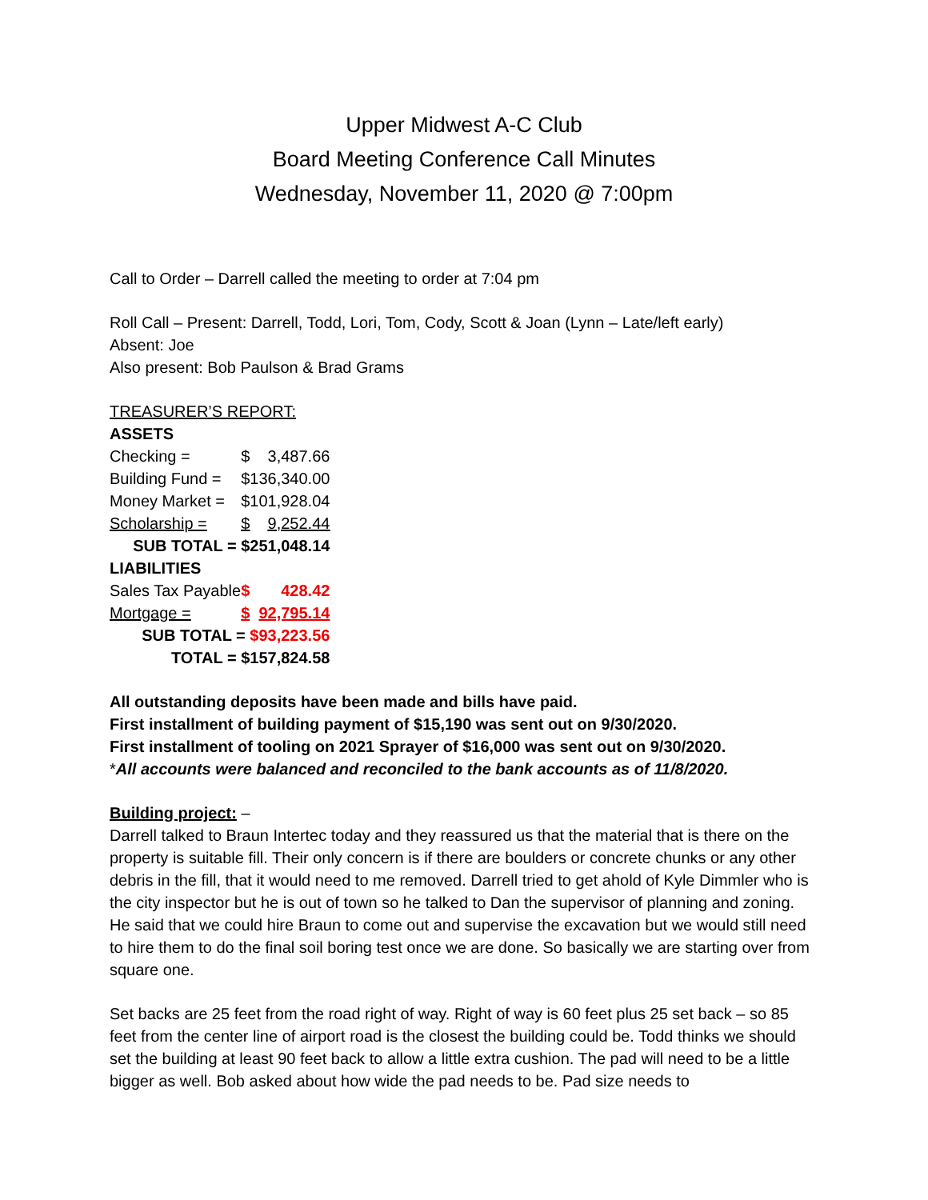Upper Midwest A-C Club
Board Meeting Conference Call Minutes
Wednesday, November 11, 2020 @ 7:00pm
Call to Order – Darrell called the meeting to order at 7:04 pm
Roll Call – Present: Darrell, Todd, Lori, Tom, Cody, Scott & Joan (Lynn – Late/left early)
Absent: Joe
Also present: Bob Paulson & Brad Grams
TREASURER’S REPORT:
| ASSETS | | |
| Checking = | $ | 3,487.66 |
| Building Fund = | $ | 136,340.00 |
| Money Market = | $ | 101,928.04 |
| Scholarship = | $ | 9,252.44 |
| SUB TOTAL = $251,048.14 | | |
| LIABILITIES | | |
| Sales Tax Payable | $ | 428.42 |
| Mortgage = | $ | 92,795.14 |
| SUB TOTAL = $93,223.56 | | |
| TOTAL = $157,824.58 | | |
All outstanding deposits have been made and bills have paid.
First installment of building payment of $15,190 was sent out on 9/30/2020.
First installment of tooling on 2021 Sprayer of $16,000 was sent out on 9/30/2020.
*All accounts were balanced and reconciled to the bank accounts as of 11/8/2020.
Building project: –
Darrell talked to Braun Intertec today and they reassured us that the material that is there on the property is suitable fill. Their only concern is if there are boulders or concrete chunks or any other debris in the fill, that it would need to me removed. Darrell tried to get ahold of Kyle Dimmler who is the city inspector but he is out of town so he talked to Dan the supervisor of planning and zoning. He said that we could hire Braun to come out and supervise the excavation but we would still need to hire them to do the final soil boring test once we are done. So basically we are starting over from square one.
Set backs are 25 feet from the road right of way. Right of way is 60 feet plus 25 set back – so 85 feet from the center line of airport road is the closest the building could be. Todd thinks we should set the building at least 90 feet back to allow a little extra cushion. The pad will need to be a little bigger as well. Bob asked about how wide the pad needs to be. Pad size needs to